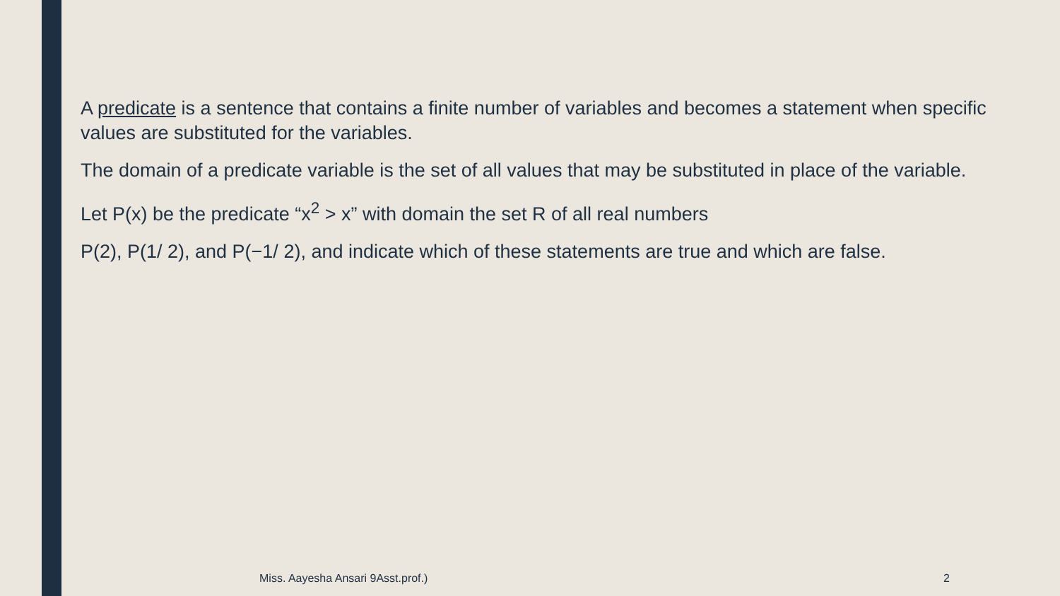A predicate is a sentence that contains a finite number of variables and becomes a statement when specific values are substituted for the variables.
The domain of a predicate variable is the set of all values that may be substituted in place of the variable.
Let P(x) be the predicate “x<sup>2</sup> > x” with domain the set R of all real numbers
P(2), P(1/ 2), and P(−1/ 2), and indicate which of these statements are true and which are false.
Miss. Aayesha Ansari 9Asst.prof.)
2